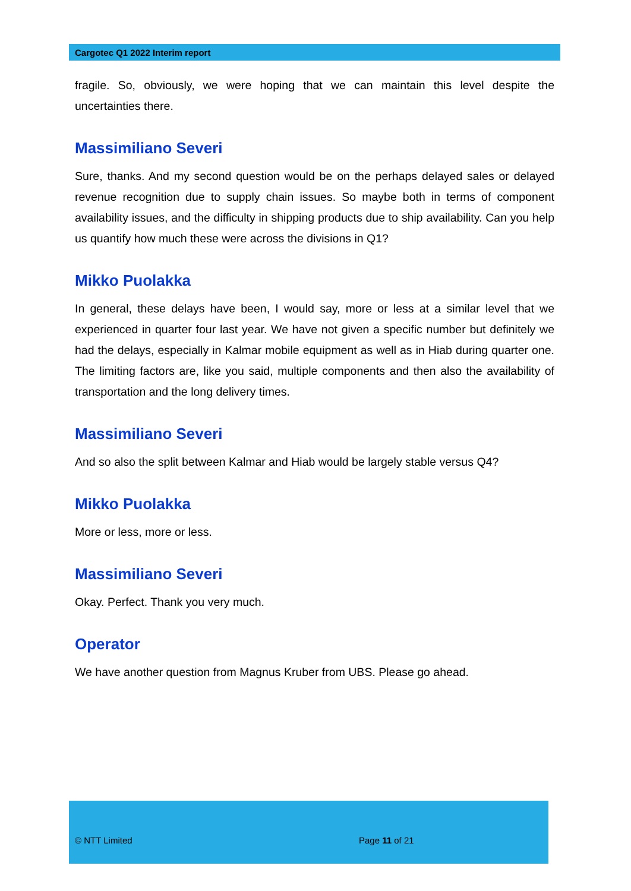Cargotec Q1 2022 Interim report
fragile. So, obviously, we were hoping that we can maintain this level despite the uncertainties there.
Massimiliano Severi
Sure, thanks. And my second question would be on the perhaps delayed sales or delayed revenue recognition due to supply chain issues. So maybe both in terms of component availability issues, and the difficulty in shipping products due to ship availability. Can you help us quantify how much these were across the divisions in Q1?
Mikko Puolakka
In general, these delays have been, I would say, more or less at a similar level that we experienced in quarter four last year. We have not given a specific number but definitely we had the delays, especially in Kalmar mobile equipment as well as in Hiab during quarter one. The limiting factors are, like you said, multiple components and then also the availability of transportation and the long delivery times.
Massimiliano Severi
And so also the split between Kalmar and Hiab would be largely stable versus Q4?
Mikko Puolakka
More or less, more or less.
Massimiliano Severi
Okay. Perfect. Thank you very much.
Operator
We have another question from Magnus Kruber from UBS. Please go ahead.
© NTT Limited Page 11 of 21